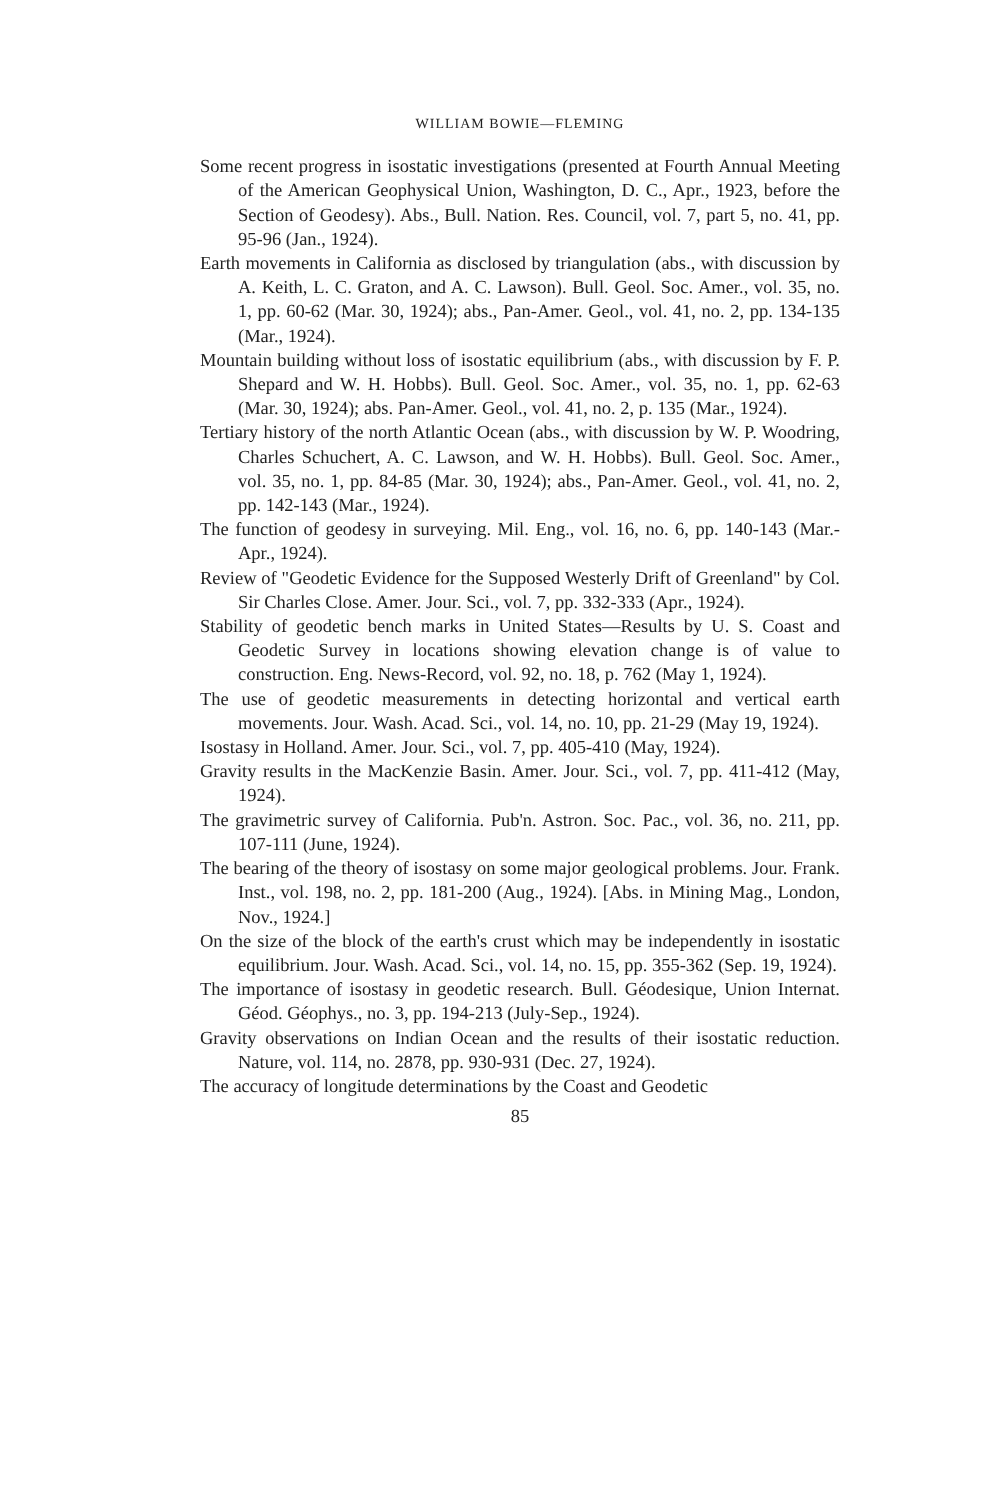WILLIAM BOWIE—FLEMING
Some recent progress in isostatic investigations (presented at Fourth Annual Meeting of the American Geophysical Union, Washington, D. C., Apr., 1923, before the Section of Geodesy). Abs., Bull. Nation. Res. Council, vol. 7, part 5, no. 41, pp. 95-96 (Jan., 1924).
Earth movements in California as disclosed by triangulation (abs., with discussion by A. Keith, L. C. Graton, and A. C. Lawson). Bull. Geol. Soc. Amer., vol. 35, no. 1, pp. 60-62 (Mar. 30, 1924); abs., Pan-Amer. Geol., vol. 41, no. 2, pp. 134-135 (Mar., 1924).
Mountain building without loss of isostatic equilibrium (abs., with discussion by F. P. Shepard and W. H. Hobbs). Bull. Geol. Soc. Amer., vol. 35, no. 1, pp. 62-63 (Mar. 30, 1924); abs. Pan-Amer. Geol., vol. 41, no. 2, p. 135 (Mar., 1924).
Tertiary history of the north Atlantic Ocean (abs., with discussion by W. P. Woodring, Charles Schuchert, A. C. Lawson, and W. H. Hobbs). Bull. Geol. Soc. Amer., vol. 35, no. 1, pp. 84-85 (Mar. 30, 1924); abs., Pan-Amer. Geol., vol. 41, no. 2, pp. 142-143 (Mar., 1924).
The function of geodesy in surveying. Mil. Eng., vol. 16, no. 6, pp. 140-143 (Mar.-Apr., 1924).
Review of "Geodetic Evidence for the Supposed Westerly Drift of Greenland" by Col. Sir Charles Close. Amer. Jour. Sci., vol. 7, pp. 332-333 (Apr., 1924).
Stability of geodetic bench marks in United States—Results by U. S. Coast and Geodetic Survey in locations showing elevation change is of value to construction. Eng. News-Record, vol. 92, no. 18, p. 762 (May 1, 1924).
The use of geodetic measurements in detecting horizontal and vertical earth movements. Jour. Wash. Acad. Sci., vol. 14, no. 10, pp. 21-29 (May 19, 1924).
Isostasy in Holland. Amer. Jour. Sci., vol. 7, pp. 405-410 (May, 1924).
Gravity results in the MacKenzie Basin. Amer. Jour. Sci., vol. 7, pp. 411-412 (May, 1924).
The gravimetric survey of California. Pub'n. Astron. Soc. Pac., vol. 36, no. 211, pp. 107-111 (June, 1924).
The bearing of the theory of isostasy on some major geological problems. Jour. Frank. Inst., vol. 198, no. 2, pp. 181-200 (Aug., 1924). [Abs. in Mining Mag., London, Nov., 1924.]
On the size of the block of the earth's crust which may be independently in isostatic equilibrium. Jour. Wash. Acad. Sci., vol. 14, no. 15, pp. 355-362 (Sep. 19, 1924).
The importance of isostasy in geodetic research. Bull. Géodesique, Union Internat. Géod. Géophys., no. 3, pp. 194-213 (July-Sep., 1924).
Gravity observations on Indian Ocean and the results of their isostatic reduction. Nature, vol. 114, no. 2878, pp. 930-931 (Dec. 27, 1924).
The accuracy of longitude determinations by the Coast and Geodetic
85